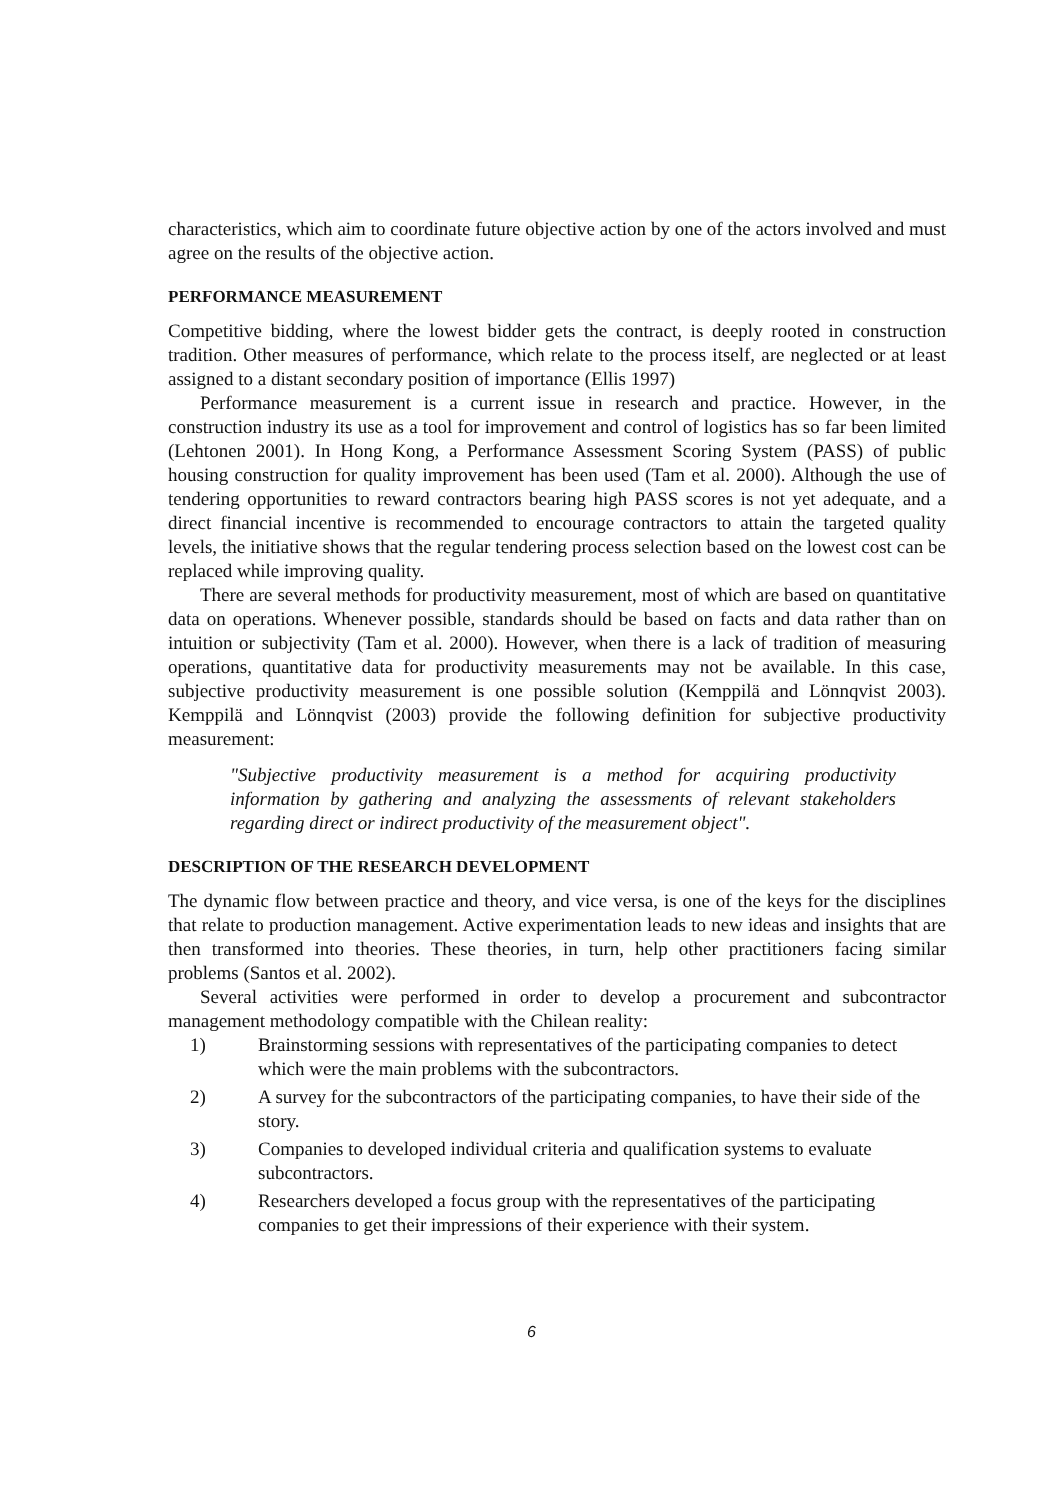characteristics, which aim to coordinate future objective action by one of the actors involved and must agree on the results of the objective action.
PERFORMANCE MEASUREMENT
Competitive bidding, where the lowest bidder gets the contract, is deeply rooted in construction tradition. Other measures of performance, which relate to the process itself, are neglected or at least assigned to a distant secondary position of importance (Ellis 1997)
Performance measurement is a current issue in research and practice. However, in the construction industry its use as a tool for improvement and control of logistics has so far been limited (Lehtonen 2001). In Hong Kong, a Performance Assessment Scoring System (PASS) of public housing construction for quality improvement has been used (Tam et al. 2000). Although the use of tendering opportunities to reward contractors bearing high PASS scores is not yet adequate, and a direct financial incentive is recommended to encourage contractors to attain the targeted quality levels, the initiative shows that the regular tendering process selection based on the lowest cost can be replaced while improving quality.
There are several methods for productivity measurement, most of which are based on quantitative data on operations. Whenever possible, standards should be based on facts and data rather than on intuition or subjectivity (Tam et al. 2000). However, when there is a lack of tradition of measuring operations, quantitative data for productivity measurements may not be available. In this case, subjective productivity measurement is one possible solution (Kemppilä and Lönnqvist 2003). Kemppilä and Lönnqvist (2003) provide the following definition for subjective productivity measurement:
"Subjective productivity measurement is a method for acquiring productivity information by gathering and analyzing the assessments of relevant stakeholders regarding direct or indirect productivity of the measurement object".
DESCRIPTION OF THE RESEARCH DEVELOPMENT
The dynamic flow between practice and theory, and vice versa, is one of the keys for the disciplines that relate to production management. Active experimentation leads to new ideas and insights that are then transformed into theories. These theories, in turn, help other practitioners facing similar problems (Santos et al. 2002).
Several activities were performed in order to develop a procurement and subcontractor management methodology compatible with the Chilean reality:
1) Brainstorming sessions with representatives of the participating companies to detect which were the main problems with the subcontractors.
2) A survey for the subcontractors of the participating companies, to have their side of the story.
3) Companies to developed individual criteria and qualification systems to evaluate subcontractors.
4) Researchers developed a focus group with the representatives of the participating companies to get their impressions of their experience with their system.
6